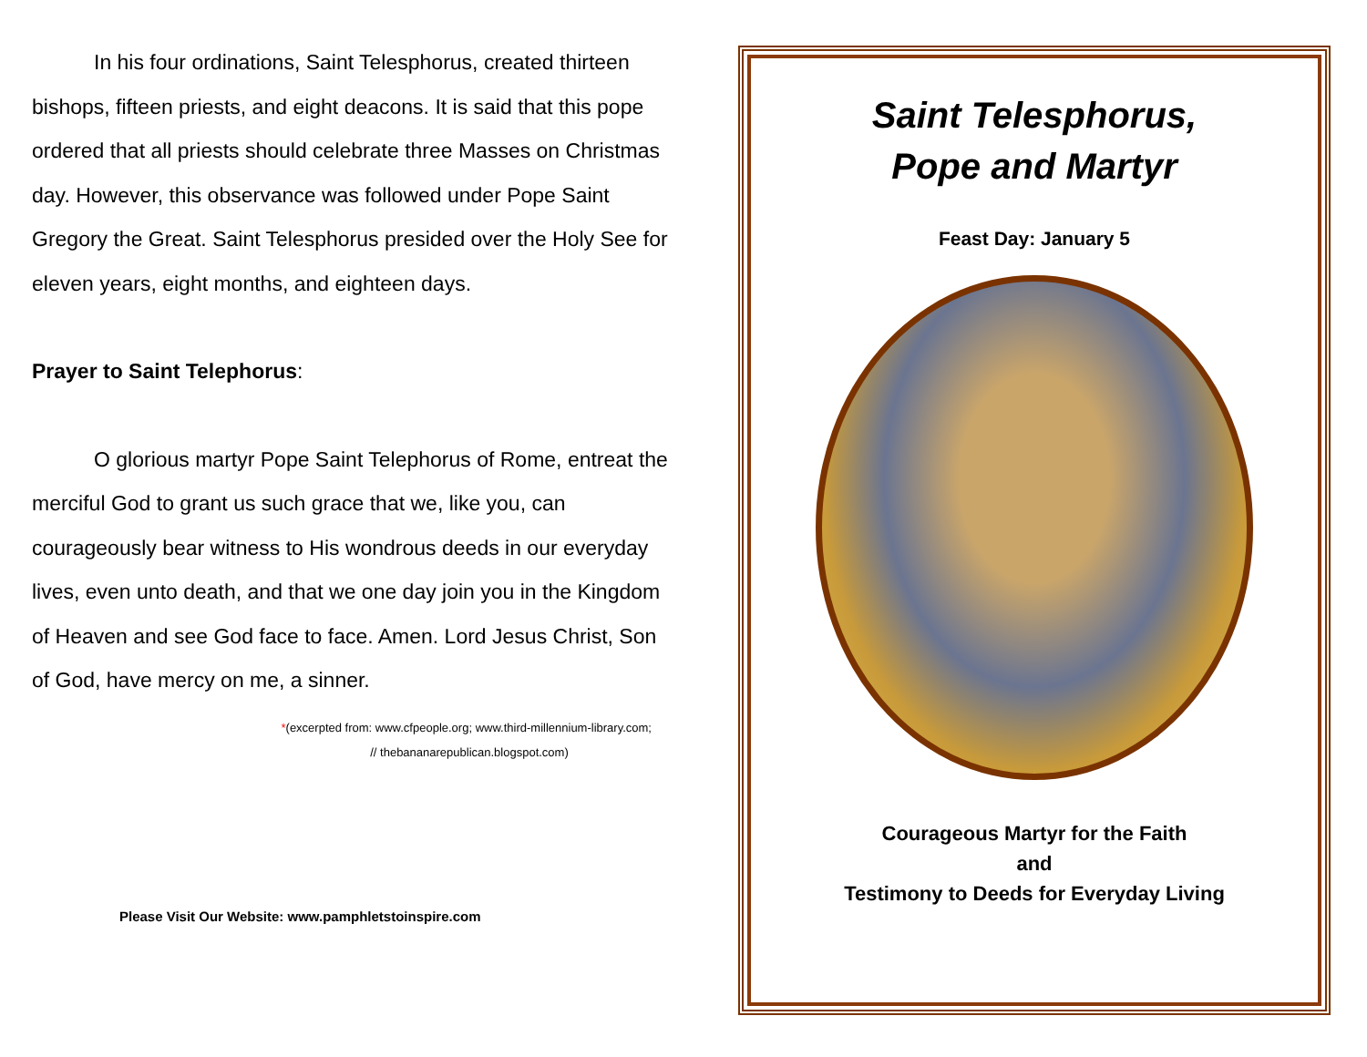In his four ordinations, Saint Telesphorus, created thirteen bishops, fifteen priests, and eight deacons. It is said that this pope ordered that all priests should celebrate three Masses on Christmas day. However, this observance was followed under Pope Saint Gregory the Great. Saint Telesphorus presided over the Holy See for eleven years, eight months, and eighteen days.
Prayer to Saint Telephorus:
O glorious martyr Pope Saint Telephorus of Rome, entreat the merciful God to grant us such grace that we, like you, can courageously bear witness to His wondrous deeds in our everyday lives, even unto death, and that we one day join you in the Kingdom of Heaven and see God face to face. Amen. Lord Jesus Christ, Son of God, have mercy on me, a sinner.
*(excerpted from: www.cfpeople.org; www.third-millennium-library.com;
// thebananarepublican.blogspot.com)
Please Visit Our Website: www.pamphletstoinspire.com
Saint Telesphorus,
Pope and Martyr
Feast Day: January 5
Courageous Martyr for the Faith
and
Testimony to Deeds for Everyday Living